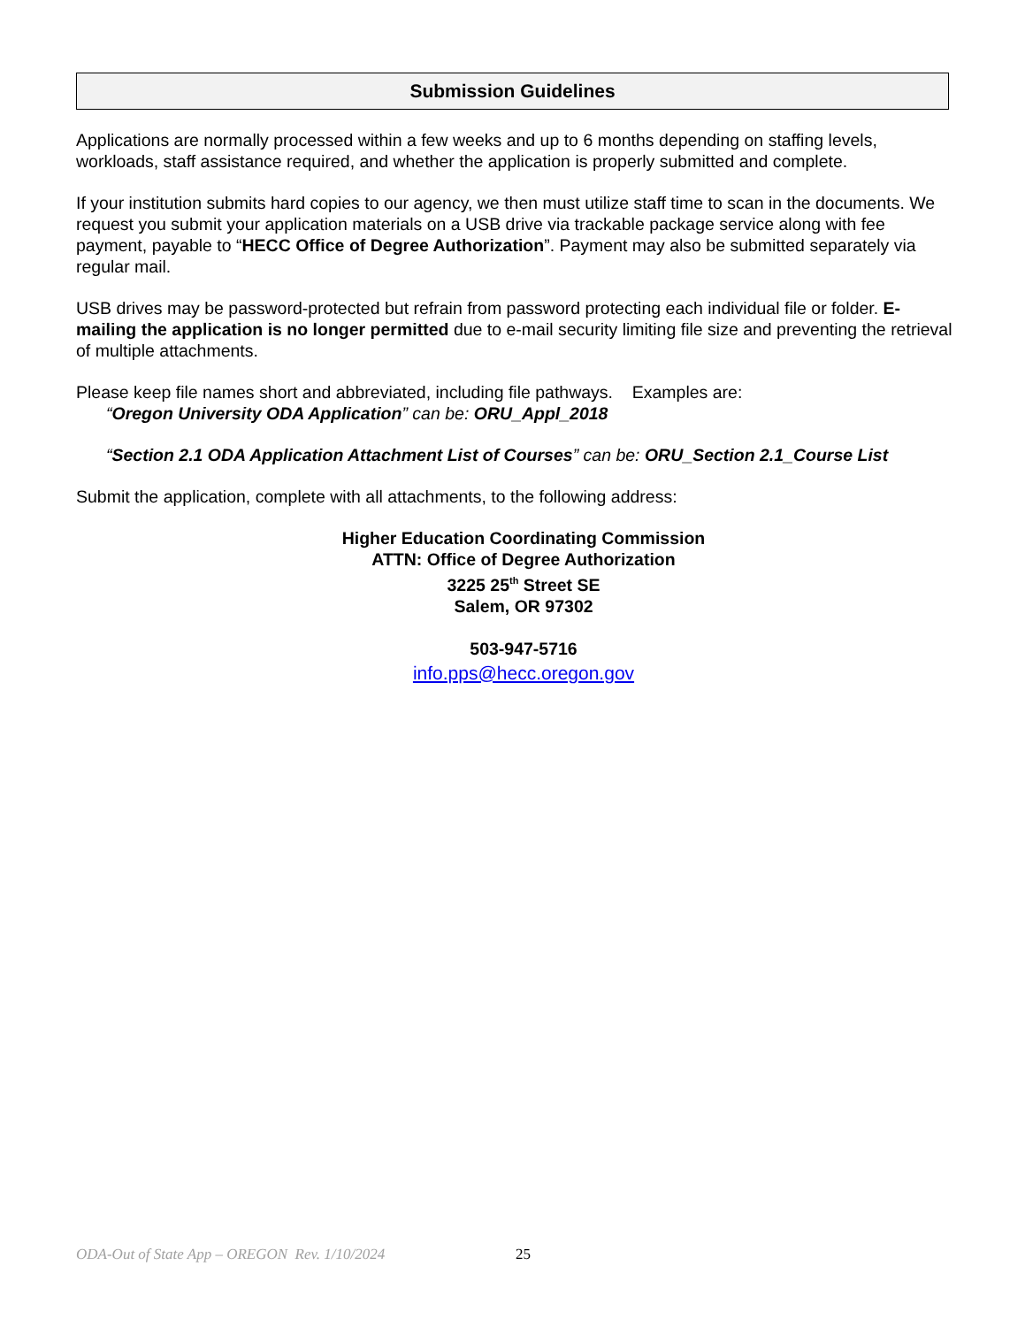Submission Guidelines
Applications are normally processed within a few weeks and up to 6 months depending on staffing levels, workloads, staff assistance required, and whether the application is properly submitted and complete.
If your institution submits hard copies to our agency, we then must utilize staff time to scan in the documents. We request you submit your application materials on a USB drive via trackable package service along with fee payment, payable to “HECC Office of Degree Authorization”. Payment may also be submitted separately via regular mail.
USB drives may be password-protected but refrain from password protecting each individual file or folder. E-mailing the application is no longer permitted due to e-mail security limiting file size and preventing the retrieval of multiple attachments.
Please keep file names short and abbreviated, including file pathways. Examples are:
“Oregon University ODA Application” can be: ORU_Appl_2018
“Section 2.1 ODA Application Attachment List of Courses” can be: ORU_Section 2.1_Course List
Submit the application, complete with all attachments, to the following address:
Higher Education Coordinating Commission
ATTN: Office of Degree Authorization
3225 25<sup>th</sup> Street SE
Salem, OR 97302
503-947-5716
info.pps@hecc.oregon.gov
ODA-Out of State App – OREGON Rev. 1/10/2024 25